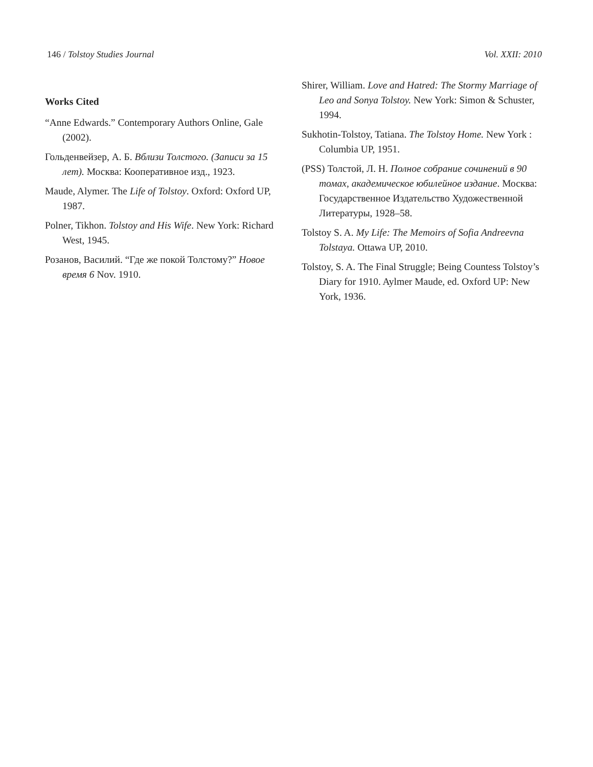146 / Tolstoy Studies Journal Vol. XXII: 2010
Works Cited
“Anne Edwards.” Contemporary Authors Online, Gale (2002).
Гольденвейзер, А. Б. Вблизи Толстого. (Записи за 15 лет). Москва: Кооперативное изд., 1923.
Maude, Alymer. The Life of Tolstoy. Oxford: Oxford UP, 1987.
Polner, Tikhon. Tolstoy and His Wife. New York: Richard West, 1945.
Розанов, Василий. “Где же покой Толстому?” Новое время 6 Nov. 1910.
Shirer, William. Love and Hatred: The Stormy Marriage of Leo and Sonya Tolstoy. New York: Simon & Schuster, 1994.
Sukhotin-Tolstoy, Tatiana. The Tolstoy Home. New York : Columbia UP, 1951.
(PSS) Толстой, Л. Н. Полное собрание сочинений в 90 томах, академическое юбилейное издание. Москва: Государственное Издательство Художественной Литературы, 1928–58.
Tolstoy S. A. My Life: The Memoirs of Sofia Andreevna Tolstaya. Ottawa UP, 2010.
Tolstoy, S. A. The Final Struggle; Being Countess Tolstoy’s Diary for 1910. Aylmer Maude, ed. Oxford UP: New York, 1936.